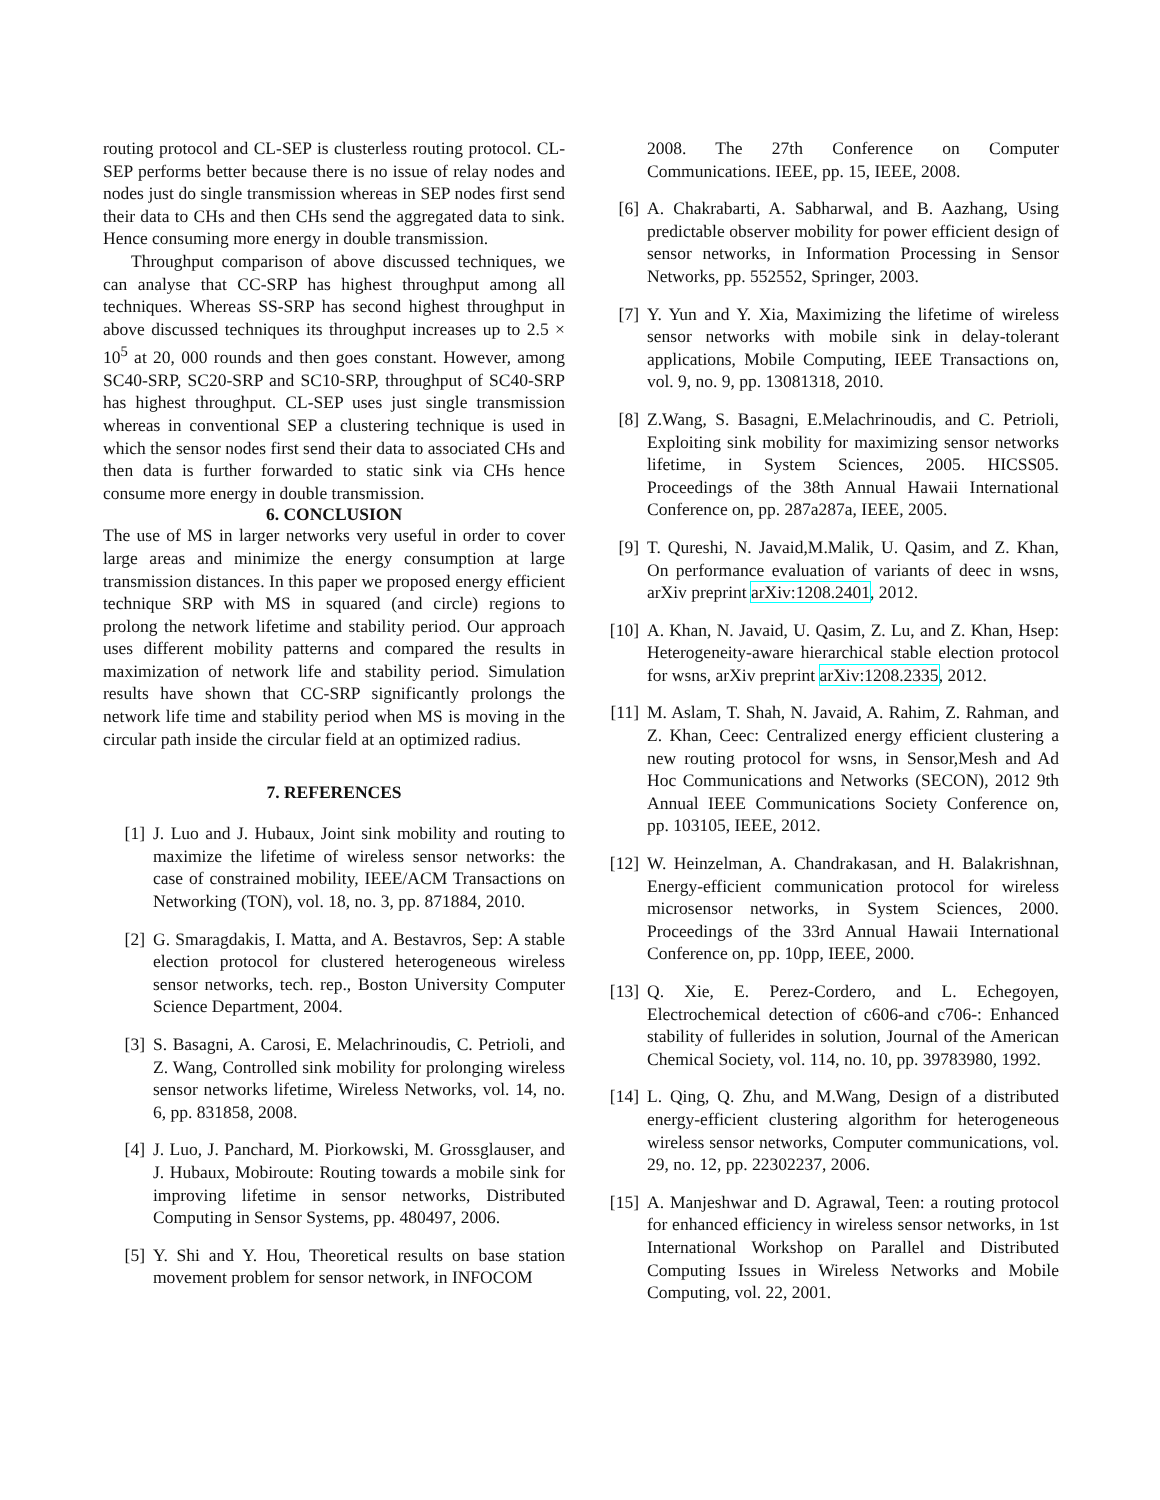routing protocol and CL-SEP is clusterless routing protocol. CL-SEP performs better because there is no issue of relay nodes and nodes just do single transmission whereas in SEP nodes first send their data to CHs and then CHs send the aggregated data to sink. Hence consuming more energy in double transmission.
Throughput comparison of above discussed techniques, we can analyse that CC-SRP has highest throughput among all techniques. Whereas SS-SRP has second highest throughput in above discussed techniques its throughput increases up to 2.5 × 10<sup>5</sup> at 20, 000 rounds and then goes constant. However, among SC40-SRP, SC20-SRP and SC10-SRP, throughput of SC40-SRP has highest throughput. CL-SEP uses just single transmission whereas in conventional SEP a clustering technique is used in which the sensor nodes first send their data to associated CHs and then data is further forwarded to static sink via CHs hence consume more energy in double transmission.
6. CONCLUSION
The use of MS in larger networks very useful in order to cover large areas and minimize the energy consumption at large transmission distances. In this paper we proposed energy efficient technique SRP with MS in squared (and circle) regions to prolong the network lifetime and stability period. Our approach uses different mobility patterns and compared the results in maximization of network life and stability period. Simulation results have shown that CC-SRP significantly prolongs the network life time and stability period when MS is moving in the circular path inside the circular field at an optimized radius.
7. REFERENCES
[1] J. Luo and J. Hubaux, Joint sink mobility and routing to maximize the lifetime of wireless sensor networks: the case of constrained mobility, IEEE/ACM Transactions on Networking (TON), vol. 18, no. 3, pp. 871884, 2010.
[2] G. Smaragdakis, I. Matta, and A. Bestavros, Sep: A stable election protocol for clustered heterogeneous wireless sensor networks, tech. rep., Boston University Computer Science Department, 2004.
[3] S. Basagni, A. Carosi, E. Melachrinoudis, C. Petrioli, and Z. Wang, Controlled sink mobility for prolonging wireless sensor networks lifetime, Wireless Networks, vol. 14, no. 6, pp. 831858, 2008.
[4] J. Luo, J. Panchard, M. Piorkowski, M. Grossglauser, and J. Hubaux, Mobiroute: Routing towards a mobile sink for improving lifetime in sensor networks, Distributed Computing in Sensor Systems, pp. 480497, 2006.
[5] Y. Shi and Y. Hou, Theoretical results on base station movement problem for sensor network, in INFOCOM
2008. The 27th Conference on Computer Communications. IEEE, pp. 15, IEEE, 2008.
[6] A. Chakrabarti, A. Sabharwal, and B. Aazhang, Using predictable observer mobility for power efficient design of sensor networks, in Information Processing in Sensor Networks, pp. 552552, Springer, 2003.
[7] Y. Yun and Y. Xia, Maximizing the lifetime of wireless sensor networks with mobile sink in delay-tolerant applications, Mobile Computing, IEEE Transactions on, vol. 9, no. 9, pp. 13081318, 2010.
[8] Z.Wang, S. Basagni, E.Melachrinoudis, and C. Petrioli, Exploiting sink mobility for maximizing sensor networks lifetime, in System Sciences, 2005. HICSS05. Proceedings of the 38th Annual Hawaii International Conference on, pp. 287a287a, IEEE, 2005.
[9] T. Qureshi, N. Javaid,M.Malik, U. Qasim, and Z. Khan, On performance evaluation of variants of deec in wsns, arXiv preprint arXiv:1208.2401, 2012.
[10] A. Khan, N. Javaid, U. Qasim, Z. Lu, and Z. Khan, Hsep: Heterogeneity-aware hierarchical stable election protocol for wsns, arXiv preprint arXiv:1208.2335, 2012.
[11] M. Aslam, T. Shah, N. Javaid, A. Rahim, Z. Rahman, and Z. Khan, Ceec: Centralized energy efficient clustering a new routing protocol for wsns, in Sensor,Mesh and Ad Hoc Communications and Networks (SECON), 2012 9th Annual IEEE Communications Society Conference on, pp. 103105, IEEE, 2012.
[12] W. Heinzelman, A. Chandrakasan, and H. Balakrishnan, Energy-efficient communication protocol for wireless microsensor networks, in System Sciences, 2000. Proceedings of the 33rd Annual Hawaii International Conference on, pp. 10pp, IEEE, 2000.
[13] Q. Xie, E. Perez-Cordero, and L. Echegoyen, Electrochemical detection of c606-and c706-: Enhanced stability of fullerides in solution, Journal of the American Chemical Society, vol. 114, no. 10, pp. 39783980, 1992.
[14] L. Qing, Q. Zhu, and M.Wang, Design of a distributed energy-efficient clustering algorithm for heterogeneous wireless sensor networks, Computer communications, vol. 29, no. 12, pp. 22302237, 2006.
[15] A. Manjeshwar and D. Agrawal, Teen: a routing protocol for enhanced efficiency in wireless sensor networks, in 1st International Workshop on Parallel and Distributed Computing Issues in Wireless Networks and Mobile Computing, vol. 22, 2001.